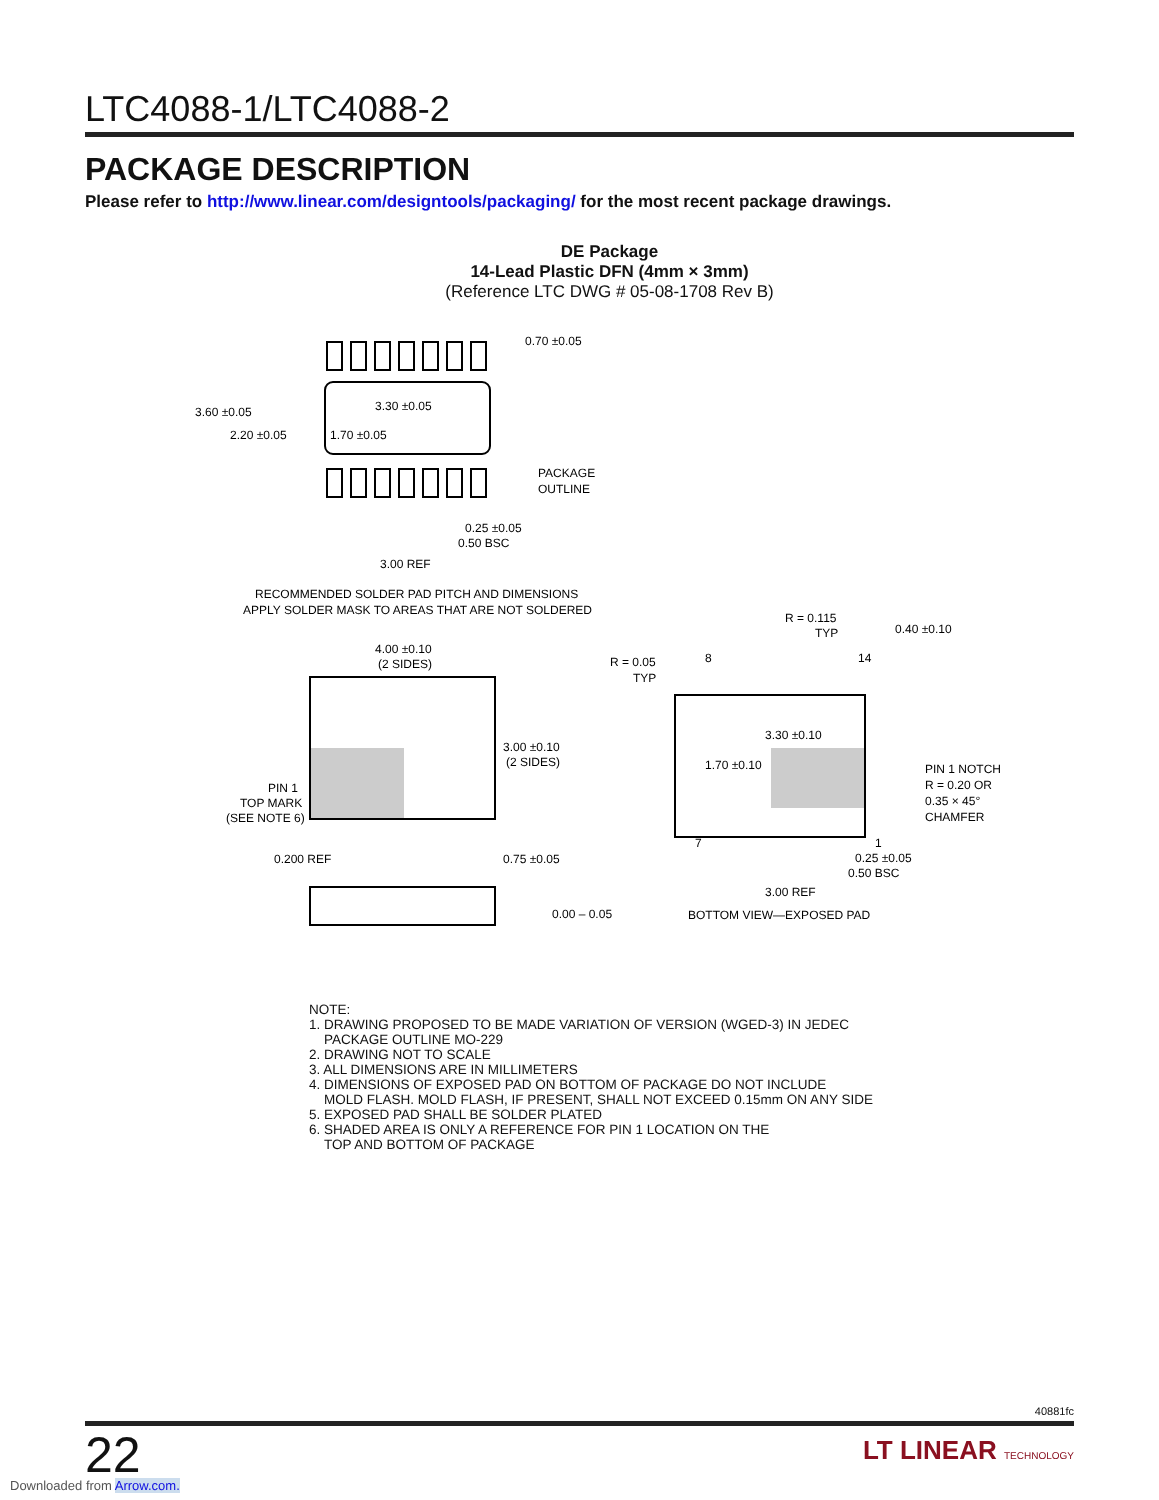LTC4088-1/LTC4088-2
PACKAGE DESCRIPTION
Please refer to http://www.linear.com/designtools/packaging/ for the most recent package drawings.
DE Package
14-Lead Plastic DFN (4mm × 3mm)
(Reference LTC DWG # 05-08-1708 Rev B)
3.60 ±0.05
2.20 ±0.05
3.30 ±0.05
1.70 ±0.05
0.70 ±0.05
PACKAGE
OUTLINE
0.25 ±0.05
0.50 BSC
3.00 REF
RECOMMENDED SOLDER PAD PITCH AND DIMENSIONS
APPLY SOLDER MASK TO AREAS THAT ARE NOT SOLDERED
4.00 ±0.10
(2 SIDES)
3.00 ±0.10
(2 SIDES)
PIN 1
TOP MARK
(SEE NOTE 6)
0.200 REF
0.75 ±0.05
0.00 – 0.05
R = 0.115
TYP
0.40 ±0.10
R = 0.05
TYP
8
14
3.30 ±0.10
1.70 ±0.10
PIN 1 NOTCH
R = 0.20 OR
0.35 × 45°
CHAMFER
7
1
0.25 ±0.05
0.50 BSC
3.00 REF
BOTTOM VIEW—EXPOSED PAD
NOTE:
1. DRAWING PROPOSED TO BE MADE VARIATION OF VERSION (WGED-3) IN JEDEC
PACKAGE OUTLINE MO-229
2. DRAWING NOT TO SCALE
3. ALL DIMENSIONS ARE IN MILLIMETERS
4. DIMENSIONS OF EXPOSED PAD ON BOTTOM OF PACKAGE DO NOT INCLUDE
MOLD FLASH. MOLD FLASH, IF PRESENT, SHALL NOT EXCEED 0.15mm ON ANY SIDE
5. EXPOSED PAD SHALL BE SOLDER PLATED
6. SHADED AREA IS ONLY A REFERENCE FOR PIN 1 LOCATION ON THE
TOP AND BOTTOM OF PACKAGE
40881fc
22
LT LINEAR TECHNOLOGY
Downloaded from Arrow.com.